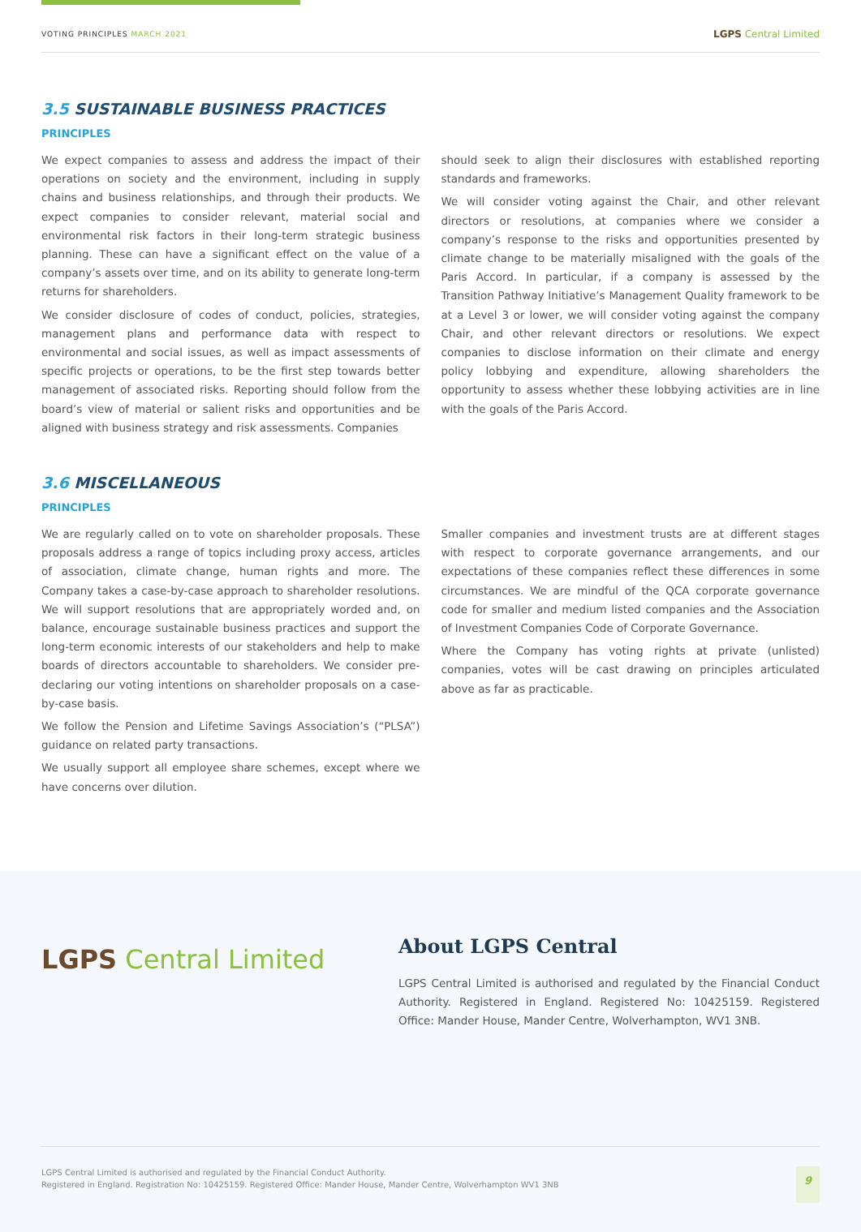VOTING PRINCIPLES MARCH 2021
LGPS Central Limited
3.5 SUSTAINABLE BUSINESS PRACTICES
PRINCIPLES
We expect companies to assess and address the impact of their operations on society and the environment, including in supply chains and business relationships, and through their products. We expect companies to consider relevant, material social and environmental risk factors in their long-term strategic business planning. These can have a significant effect on the value of a company’s assets over time, and on its ability to generate long-term returns for shareholders.
We consider disclosure of codes of conduct, policies, strategies, management plans and performance data with respect to environmental and social issues, as well as impact assessments of specific projects or operations, to be the first step towards better management of associated risks. Reporting should follow from the board’s view of material or salient risks and opportunities and be aligned with business strategy and risk assessments. Companies
should seek to align their disclosures with established reporting standards and frameworks.
We will consider voting against the Chair, and other relevant directors or resolutions, at companies where we consider a company’s response to the risks and opportunities presented by climate change to be materially misaligned with the goals of the Paris Accord. In particular, if a company is assessed by the Transition Pathway Initiative’s Management Quality framework to be at a Level 3 or lower, we will consider voting against the company Chair, and other relevant directors or resolutions. We expect companies to disclose information on their climate and energy policy lobbying and expenditure, allowing shareholders the opportunity to assess whether these lobbying activities are in line with the goals of the Paris Accord.
3.6 MISCELLANEOUS
PRINCIPLES
We are regularly called on to vote on shareholder proposals. These proposals address a range of topics including proxy access, articles of association, climate change, human rights and more. The Company takes a case-by-case approach to shareholder resolutions. We will support resolutions that are appropriately worded and, on balance, encourage sustainable business practices and support the long-term economic interests of our stakeholders and help to make boards of directors accountable to shareholders. We consider pre-declaring our voting intentions on shareholder proposals on a case-by-case basis.
We follow the Pension and Lifetime Savings Association’s (“PLSA”) guidance on related party transactions.
We usually support all employee share schemes, except where we have concerns over dilution.
Smaller companies and investment trusts are at different stages with respect to corporate governance arrangements, and our expectations of these companies reflect these differences in some circumstances. We are mindful of the QCA corporate governance code for smaller and medium listed companies and the Association of Investment Companies Code of Corporate Governance.
Where the Company has voting rights at private (unlisted) companies, votes will be cast drawing on principles articulated above as far as practicable.
LGPS Central Limited
About LGPS Central
LGPS Central Limited is authorised and regulated by the Financial Conduct Authority. Registered in England. Registered No: 10425159. Registered Office: Mander House, Mander Centre, Wolverhampton, WV1 3NB.
LGPS Central Limited is authorised and regulated by the Financial Conduct Authority.
Registered in England. Registration No: 10425159. Registered Office: Mander House, Mander Centre, Wolverhampton WV1 3NB
9